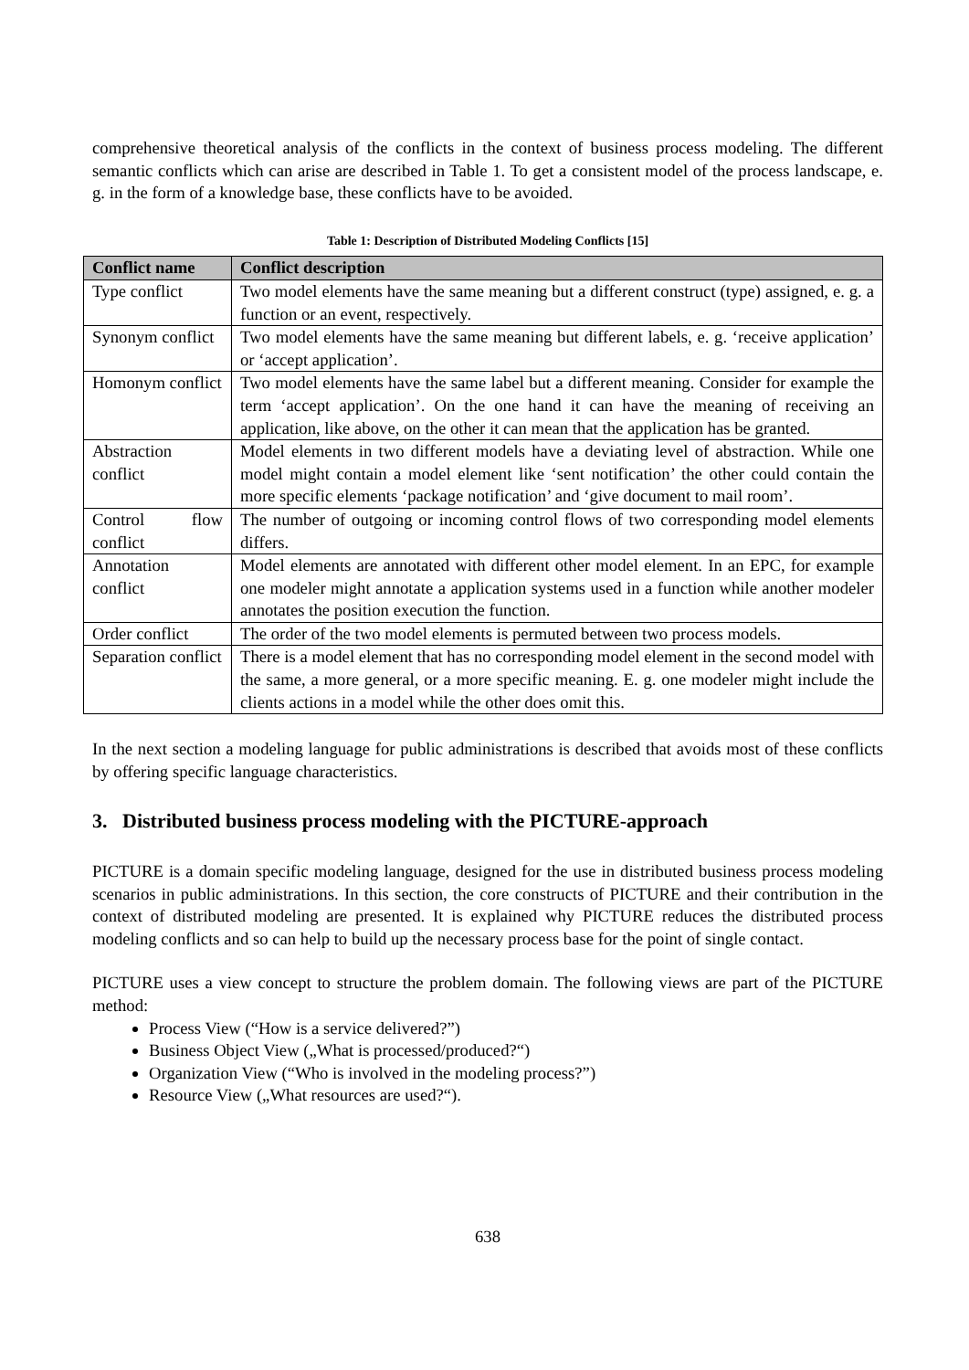comprehensive theoretical analysis of the conflicts in the context of business process modeling. The different semantic conflicts which can arise are described in Table 1. To get a consistent model of the process landscape, e. g. in the form of a knowledge base, these conflicts have to be avoided.
Table 1: Description of Distributed Modeling Conflicts [15]
| Conflict name | Conflict description |
| --- | --- |
| Type conflict | Two model elements have the same meaning but a different construct (type) assigned, e. g. a function or an event, respectively. |
| Synonym conflict | Two model elements have the same meaning but different labels, e. g. ‘receive application’ or ‘accept application’. |
| Homonym conflict | Two model elements have the same label but a different meaning. Consider for example the term ‘accept application’. On the one hand it can have the meaning of receiving an application, like above, on the other it can mean that the application has be granted. |
| Abstraction conflict | Model elements in two different models have a deviating level of abstraction. While one model might contain a model element like ‘sent notification’ the other could contain the more specific elements ‘package notification’ and ‘give document to mail room’. |
| Control flow conflict | The number of outgoing or incoming control flows of two corresponding model elements differs. |
| Annotation conflict | Model elements are annotated with different other model element. In an EPC, for example one modeler might annotate a application systems used in a function while another modeler annotates the position execution the function. |
| Order conflict | The order of the two model elements is permuted between two process models. |
| Separation conflict | There is a model element that has no corresponding model element in the second model with the same, a more general, or a more specific meaning. E. g. one modeler might include the clients actions in a model while the other does omit this. |
In the next section a modeling language for public administrations is described that avoids most of these conflicts by offering specific language characteristics.
3. Distributed business process modeling with the PICTURE-approach
PICTURE is a domain specific modeling language, designed for the use in distributed business process modeling scenarios in public administrations. In this section, the core constructs of PICTURE and their contribution in the context of distributed modeling are presented. It is explained why PICTURE reduces the distributed process modeling conflicts and so can help to build up the necessary process base for the point of single contact.
PICTURE uses a view concept to structure the problem domain. The following views are part of the PICTURE method:
Process View (“How is a service delivered?”)
Business Object View („What is processed/produced?“)
Organization View (“Who is involved in the modeling process?”)
Resource View („What resources are used?“).
638